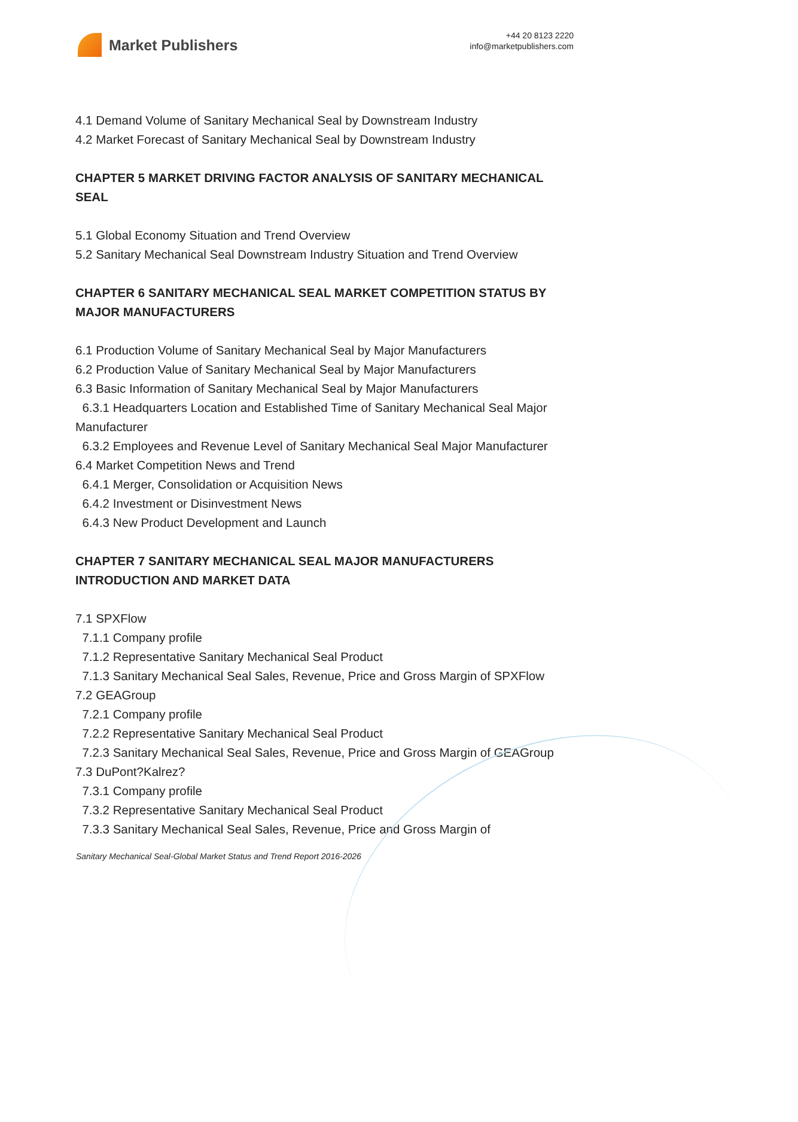Market Publishers
+44 20 8123 2220
info@marketpublishers.com
4.1 Demand Volume of Sanitary Mechanical Seal by Downstream Industry
4.2 Market Forecast of Sanitary Mechanical Seal by Downstream Industry
CHAPTER 5 MARKET DRIVING FACTOR ANALYSIS OF SANITARY MECHANICAL SEAL
5.1 Global Economy Situation and Trend Overview
5.2 Sanitary Mechanical Seal Downstream Industry Situation and Trend Overview
CHAPTER 6 SANITARY MECHANICAL SEAL MARKET COMPETITION STATUS BY MAJOR MANUFACTURERS
6.1 Production Volume of Sanitary Mechanical Seal by Major Manufacturers
6.2 Production Value of Sanitary Mechanical Seal by Major Manufacturers
6.3 Basic Information of Sanitary Mechanical Seal by Major Manufacturers
6.3.1 Headquarters Location and Established Time of Sanitary Mechanical Seal Major Manufacturer
6.3.2 Employees and Revenue Level of Sanitary Mechanical Seal Major Manufacturer
6.4 Market Competition News and Trend
6.4.1 Merger, Consolidation or Acquisition News
6.4.2 Investment or Disinvestment News
6.4.3 New Product Development and Launch
CHAPTER 7 SANITARY MECHANICAL SEAL MAJOR MANUFACTURERS INTRODUCTION AND MARKET DATA
7.1 SPXFlow
7.1.1 Company profile
7.1.2 Representative Sanitary Mechanical Seal Product
7.1.3 Sanitary Mechanical Seal Sales, Revenue, Price and Gross Margin of SPXFlow
7.2 GEAGroup
7.2.1 Company profile
7.2.2 Representative Sanitary Mechanical Seal Product
7.2.3 Sanitary Mechanical Seal Sales, Revenue, Price and Gross Margin of GEAGroup
7.3 DuPont?Kalrez?
7.3.1 Company profile
7.3.2 Representative Sanitary Mechanical Seal Product
7.3.3 Sanitary Mechanical Seal Sales, Revenue, Price and Gross Margin of
Sanitary Mechanical Seal-Global Market Status and Trend Report 2016-2026